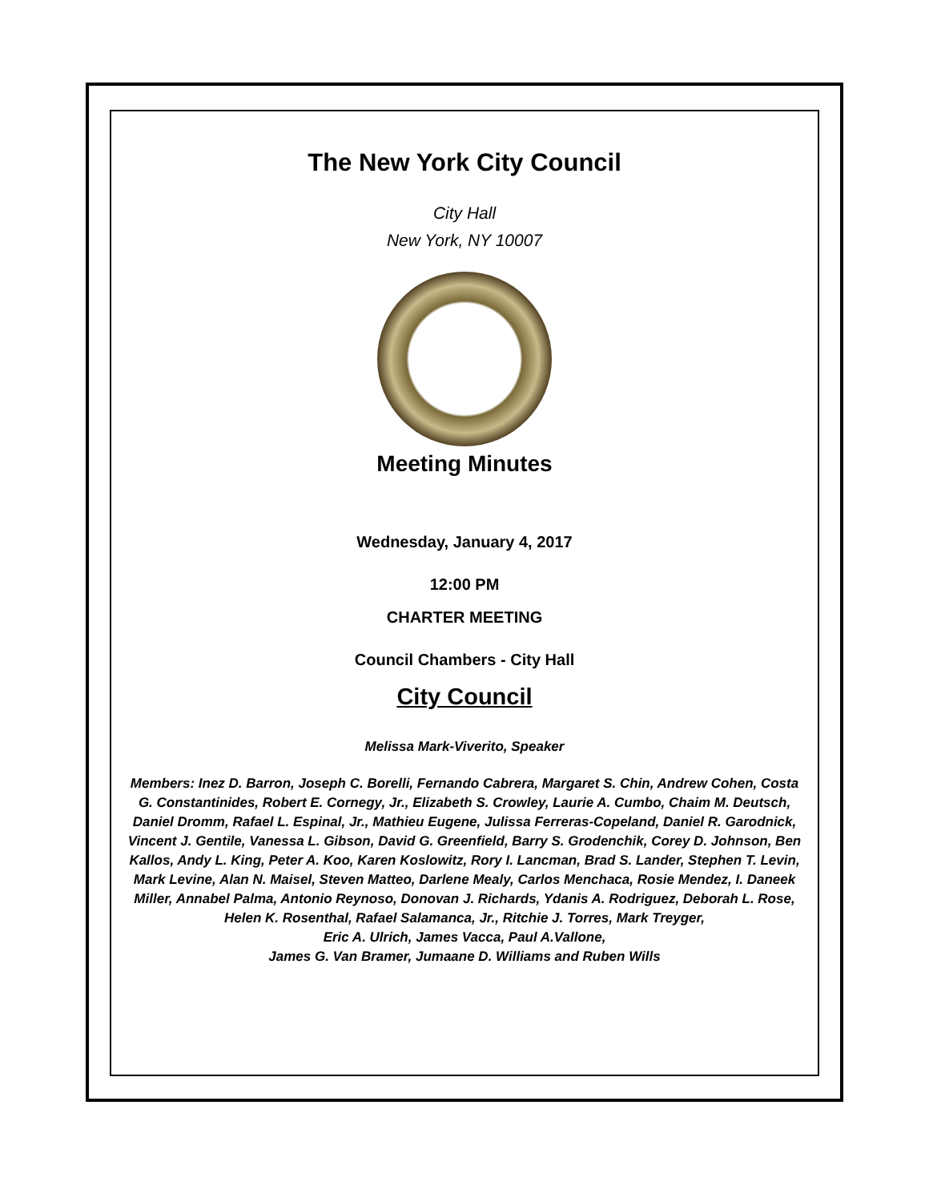The New York City Council
City Hall
New York, NY 10007
Meeting Minutes
Wednesday, January 4, 2017
12:00 PM
CHARTER MEETING
Council Chambers - City Hall
City Council
Melissa Mark-Viverito, Speaker
Members: Inez D. Barron, Joseph C. Borelli, Fernando Cabrera, Margaret S. Chin, Andrew Cohen, Costa G. Constantinides, Robert E. Cornegy, Jr., Elizabeth S. Crowley, Laurie A. Cumbo, Chaim M. Deutsch, Daniel Dromm, Rafael L. Espinal, Jr., Mathieu Eugene, Julissa Ferreras-Copeland, Daniel R. Garodnick,
Vincent J. Gentile, Vanessa L. Gibson, David G. Greenfield, Barry S. Grodenchik, Corey D. Johnson, Ben Kallos, Andy L. King, Peter A. Koo, Karen Koslowitz, Rory I. Lancman, Brad S. Lander, Stephen T. Levin, Mark Levine, Alan N. Maisel, Steven Matteo, Darlene Mealy, Carlos Menchaca, Rosie Mendez, I. Daneek Miller, Annabel Palma, Antonio Reynoso, Donovan J. Richards, Ydanis A. Rodriguez, Deborah L. Rose, Helen K. Rosenthal, Rafael Salamanca, Jr., Ritchie J. Torres, Mark Treyger,
Eric A. Ulrich, James Vacca, Paul A.Vallone,
James G. Van Bramer, Jumaane D. Williams and Ruben Wills